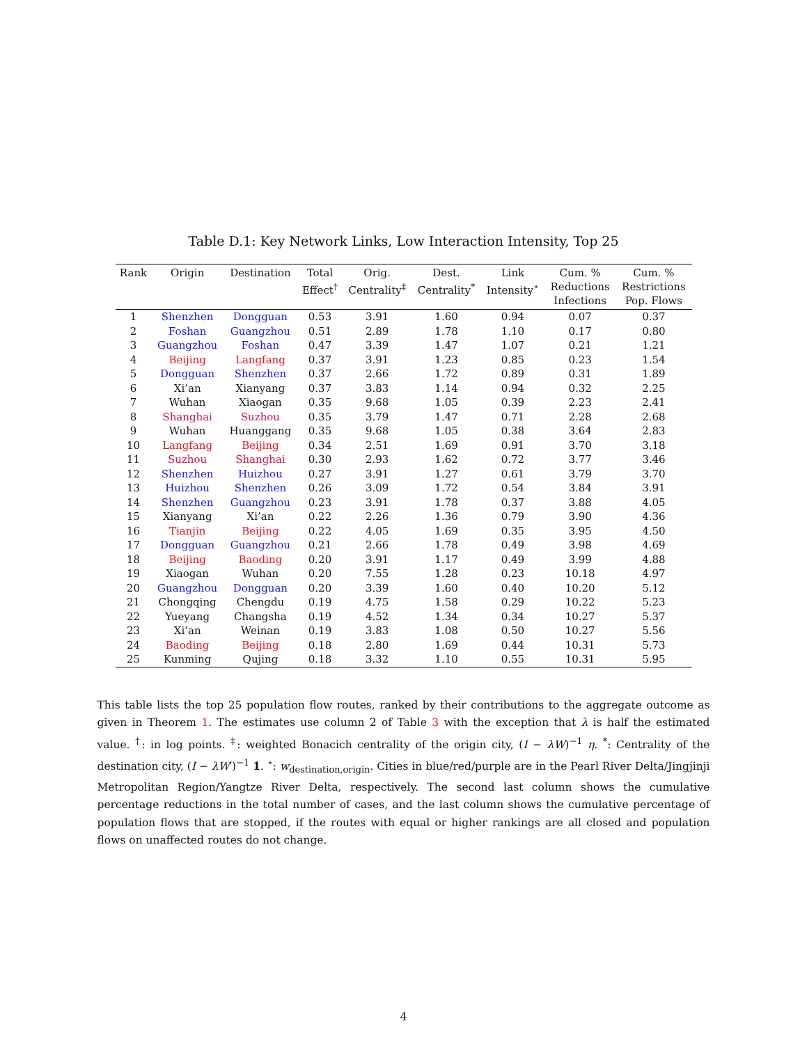Table D.1: Key Network Links, Low Interaction Intensity, Top 25
| Rank | Origin | Destination | Total Effect<sup>†</sup> | Orig. Centrality<sup>‡</sup> | Dest. Centrality<sup>*</sup> | Link Intensity<sup>⋆</sup> | Cum. % Reductions Infections | Cum. % Restrictions Pop. Flows |
| --- | --- | --- | --- | --- | --- | --- | --- | --- |
| 1 | Shenzhen | Dongguan | 0.53 | 3.91 | 1.60 | 0.94 | 0.07 | 0.37 |
| 2 | Foshan | Guangzhou | 0.51 | 2.89 | 1.78 | 1.10 | 0.17 | 0.80 |
| 3 | Guangzhou | Foshan | 0.47 | 3.39 | 1.47 | 1.07 | 0.21 | 1.21 |
| 4 | Beijing | Langfang | 0.37 | 3.91 | 1.23 | 0.85 | 0.23 | 1.54 |
| 5 | Dongguan | Shenzhen | 0.37 | 2.66 | 1.72 | 0.89 | 0.31 | 1.89 |
| 6 | Xi’an | Xianyang | 0.37 | 3.83 | 1.14 | 0.94 | 0.32 | 2.25 |
| 7 | Wuhan | Xiaogan | 0.35 | 9.68 | 1.05 | 0.39 | 2.23 | 2.41 |
| 8 | Shanghai | Suzhou | 0.35 | 3.79 | 1.47 | 0.71 | 2.28 | 2.68 |
| 9 | Wuhan | Huanggang | 0.35 | 9.68 | 1.05 | 0.38 | 3.64 | 2.83 |
| 10 | Langfang | Beijing | 0.34 | 2.51 | 1.69 | 0.91 | 3.70 | 3.18 |
| 11 | Suzhou | Shanghai | 0.30 | 2.93 | 1.62 | 0.72 | 3.77 | 3.46 |
| 12 | Shenzhen | Huizhou | 0.27 | 3.91 | 1.27 | 0.61 | 3.79 | 3.70 |
| 13 | Huizhou | Shenzhen | 0.26 | 3.09 | 1.72 | 0.54 | 3.84 | 3.91 |
| 14 | Shenzhen | Guangzhou | 0.23 | 3.91 | 1.78 | 0.37 | 3.88 | 4.05 |
| 15 | Xianyang | Xi’an | 0.22 | 2.26 | 1.36 | 0.79 | 3.90 | 4.36 |
| 16 | Tianjin | Beijing | 0.22 | 4.05 | 1.69 | 0.35 | 3.95 | 4.50 |
| 17 | Dongguan | Guangzhou | 0.21 | 2.66 | 1.78 | 0.49 | 3.98 | 4.69 |
| 18 | Beijing | Baoding | 0.20 | 3.91 | 1.17 | 0.49 | 3.99 | 4.88 |
| 19 | Xiaogan | Wuhan | 0.20 | 7.55 | 1.28 | 0.23 | 10.18 | 4.97 |
| 20 | Guangzhou | Dongguan | 0.20 | 3.39 | 1.60 | 0.40 | 10.20 | 5.12 |
| 21 | Chongqing | Chengdu | 0.19 | 4.75 | 1.58 | 0.29 | 10.22 | 5.23 |
| 22 | Yueyang | Changsha | 0.19 | 4.52 | 1.34 | 0.34 | 10.27 | 5.37 |
| 23 | Xi’an | Weinan | 0.19 | 3.83 | 1.08 | 0.50 | 10.27 | 5.56 |
| 24 | Baoding | Beijing | 0.18 | 2.80 | 1.69 | 0.44 | 10.31 | 5.73 |
| 25 | Kunming | Qujing | 0.18 | 3.32 | 1.10 | 0.55 | 10.31 | 5.95 |
This table lists the top 25 population flow routes, ranked by their contributions to the aggregate outcome as given in Theorem 1. The estimates use column 2 of Table 3 with the exception that λ is half the estimated value. <sup>†</sup>: in log points. <sup>‡</sup>: weighted Bonacich centrality of the origin city, (I − λW)<sup>−1</sup> η. <sup>*</sup>: Centrality of the destination city, (I − λW′)<sup>−1</sup> 1. <sup>⋆</sup>: w<sub>destination,origin</sub>. Cities in blue/red/purple are in the Pearl River Delta/Jingjinji Metropolitan Region/Yangtze River Delta, respectively. The second last column shows the cumulative percentage reductions in the total number of cases, and the last column shows the cumulative percentage of population flows that are stopped, if the routes with equal or higher rankings are all closed and population flows on unaffected routes do not change.
4